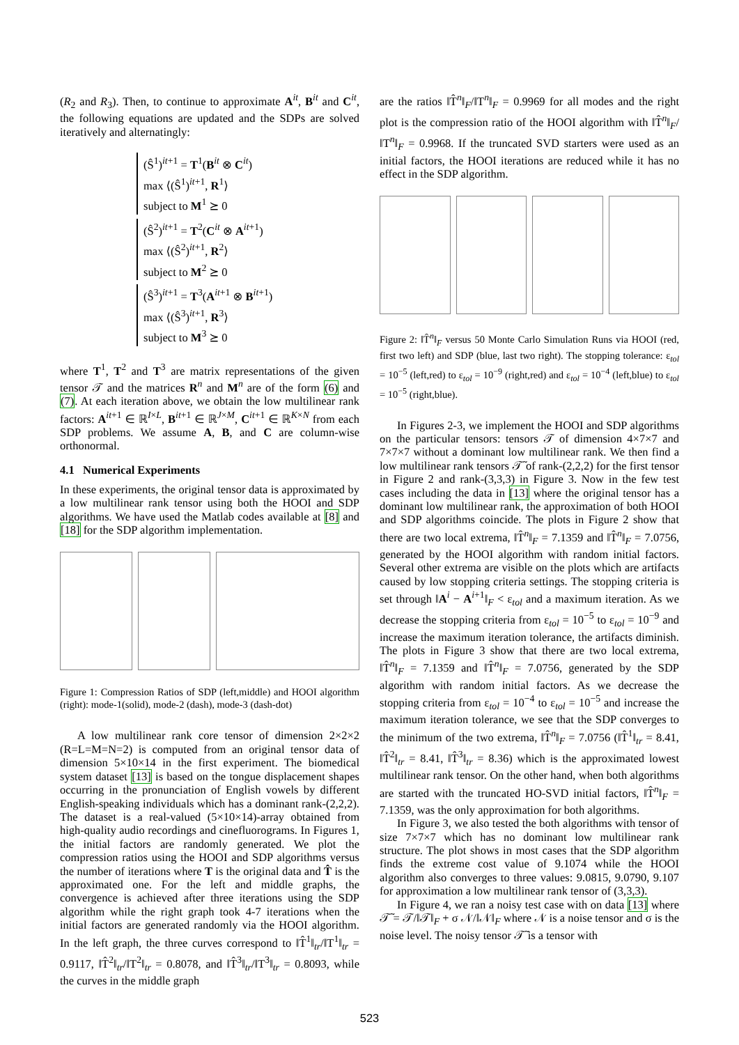(R<sub>2</sub> and R<sub>3</sub>). Then, to continue to approximate A<sup>it</sup>, B<sup>it</sup> and C<sup>it</sup>, the following equations are updated and the SDPs are solved iteratively and alternatingly:
(Ŝ<sup>1</sup>)<sup>it+1</sup> = T<sup>1</sup>(B<sup>it</sup> ⊗ C<sup>it</sup>)
max ⟨(Ŝ<sup>1</sup>)<sup>it+1</sup>, R<sup>1</sup>⟩
subject to M<sup>1</sup> ⪰ 0
(Ŝ<sup>2</sup>)<sup>it+1</sup> = T<sup>2</sup>(C<sup>it</sup> ⊗ A<sup>it+1</sup>)
max ⟨(Ŝ<sup>2</sup>)<sup>it+1</sup>, R<sup>2</sup>⟩
subject to M<sup>2</sup> ⪰ 0
(Ŝ<sup>3</sup>)<sup>it+1</sup> = T<sup>3</sup>(A<sup>it+1</sup> ⊗ B<sup>it+1</sup>)
max ⟨(Ŝ<sup>3</sup>)<sup>it+1</sup>, R<sup>3</sup>⟩
subject to M<sup>3</sup> ⪰ 0
where T<sup>1</sup>, T<sup>2</sup> and T<sup>3</sup> are matrix representations of the given tensor 𝒯 and the matrices R<sup>n</sup> and M<sup>n</sup> are of the form (6) and (7). At each iteration above, we obtain the low multilinear rank factors: A<sup>it+1</sup> ∈ ℝ<sup>I×L</sup>, B<sup>it+1</sup> ∈ ℝ<sup>J×M</sup>, C<sup>it+1</sup> ∈ ℝ<sup>K×N</sup> from each SDP problems. We assume A, B, and C are column-wise orthonormal.
4.1 Numerical Experiments
In these experiments, the original tensor data is approximated by a low multilinear rank tensor using both the HOOI and SDP algorithms. We have used the Matlab codes available at [8] and [18] for the SDP algorithm implementation.
Figure 1: Compression Ratios of SDP (left,middle) and HOOI algorithm (right): mode-1(solid), mode-2 (dash), mode-3 (dash-dot)
A low multilinear rank core tensor of dimension 2×2×2 (R=L=M=N=2) is computed from an original tensor data of dimension 5×10×14 in the first experiment. The biomedical system dataset [13] is based on the tongue displacement shapes occurring in the pronunciation of English vowels by different English-speaking individuals which has a dominant rank-(2,2,2). The dataset is a real-valued (5×10×14)-array obtained from high-quality audio recordings and cinefluorograms. In Figures 1, the initial factors are randomly generated. We plot the compression ratios using the HOOI and SDP algorithms versus the number of iterations where T is the original data and T̂ is the approximated one. For the left and middle graphs, the convergence is achieved after three iterations using the SDP algorithm while the right graph took 4-7 iterations when the initial factors are generated randomly via the HOOI algorithm. In the left graph, the three curves correspond to ‖T̂<sup>1</sup>‖<sub>tr</sub>/‖T<sup>1</sup>‖<sub>tr</sub> = 0.9117, ‖T̂<sup>2</sup>‖<sub>tr</sub>/‖T<sup>2</sup>‖<sub>tr</sub> = 0.8078, and ‖T̂<sup>3</sup>‖<sub>tr</sub>/‖T<sup>3</sup>‖<sub>tr</sub> = 0.8093, while the curves in the middle graph
are the ratios ‖T̂<sup>n</sup>‖<sub>F</sub>/‖T<sup>n</sup>‖<sub>F</sub> = 0.9969 for all modes and the right plot is the compression ratio of the HOOI algorithm with ‖T̂<sup>n</sup>‖<sub>F</sub>/‖T<sup>n</sup>‖<sub>F</sub> = 0.9968. If the truncated SVD starters were used as an initial factors, the HOOI iterations are reduced while it has no effect in the SDP algorithm.
Figure 2: ‖T̂<sup>n</sup>‖<sub>F</sub> versus 50 Monte Carlo Simulation Runs via HOOI (red, first two left) and SDP (blue, last two right). The stopping tolerance: ε<sub>tol</sub> = 10<sup>−5</sup> (left,red) to ε<sub>tol</sub> = 10<sup>−9</sup> (right,red) and ε<sub>tol</sub> = 10<sup>−4</sup> (left,blue) to ε<sub>tol</sub> = 10<sup>−5</sup> (right,blue).
In Figures 2-3, we implement the HOOI and SDP algorithms on the particular tensors: tensors 𝒯 of dimension 4×7×7 and 7×7×7 without a dominant low multilinear rank. We then find a low multilinear rank tensors 𝒯̃ of rank-(2,2,2) for the first tensor in Figure 2 and rank-(3,3,3) in Figure 3. Now in the few test cases including the data in [13] where the original tensor has a dominant low multilinear rank, the approximation of both HOOI and SDP algorithms coincide. The plots in Figure 2 show that there are two local extrema, ‖T̂<sup>n</sup>‖<sub>F</sub> = 7.1359 and ‖T̂<sup>n</sup>‖<sub>F</sub> = 7.0756, generated by the HOOI algorithm with random initial factors. Several other extrema are visible on the plots which are artifacts caused by low stopping criteria settings. The stopping criteria is set through ‖A<sup>i</sup> − A<sup>i+1</sup>‖<sub>F</sub> < ε<sub>tol</sub> and a maximum iteration. As we decrease the stopping criteria from ε<sub>tol</sub> = 10<sup>−5</sup> to ε<sub>tol</sub> = 10<sup>−9</sup> and increase the maximum iteration tolerance, the artifacts diminish. The plots in Figure 3 show that there are two local extrema, ‖T̂<sup>n</sup>‖<sub>F</sub> = 7.1359 and ‖T̂<sup>n</sup>‖<sub>F</sub> = 7.0756, generated by the SDP algorithm with random initial factors. As we decrease the stopping criteria from ε<sub>tol</sub> = 10<sup>−4</sup> to ε<sub>tol</sub> = 10<sup>−5</sup> and increase the maximum iteration tolerance, we see that the SDP converges to the minimum of the two extrema, ‖T̂<sup>n</sup>‖<sub>F</sub> = 7.0756 (‖T̂<sup>1</sup>‖<sub>tr</sub> = 8.41, ‖T̂<sup>2</sup>‖<sub>tr</sub> = 8.41, ‖T̂<sup>3</sup>‖<sub>tr</sub> = 8.36) which is the approximated lowest multilinear rank tensor. On the other hand, when both algorithms are started with the truncated HO-SVD initial factors, ‖T̂<sup>n</sup>‖<sub>F</sub> = 7.1359, was the only approximation for both algorithms.
In Figure 3, we also tested the both algorithms with tensor of size 7×7×7 which has no dominant low multilinear rank structure. The plot shows in most cases that the SDP algorithm finds the extreme cost value of 9.1074 while the HOOI algorithm also converges to three values: 9.0815, 9.0790, 9.107 for approximation a low multilinear rank tensor of (3,3,3).
In Figure 4, we ran a noisy test case with on data [13] where 𝒯̃ = 𝒯/‖𝒯‖<sub>F</sub> + σ 𝒩/‖𝒩‖<sub>F</sub> where 𝒩 is a noise tensor and σ is the noise level. The noisy tensor 𝒯̃ is a tensor with
523